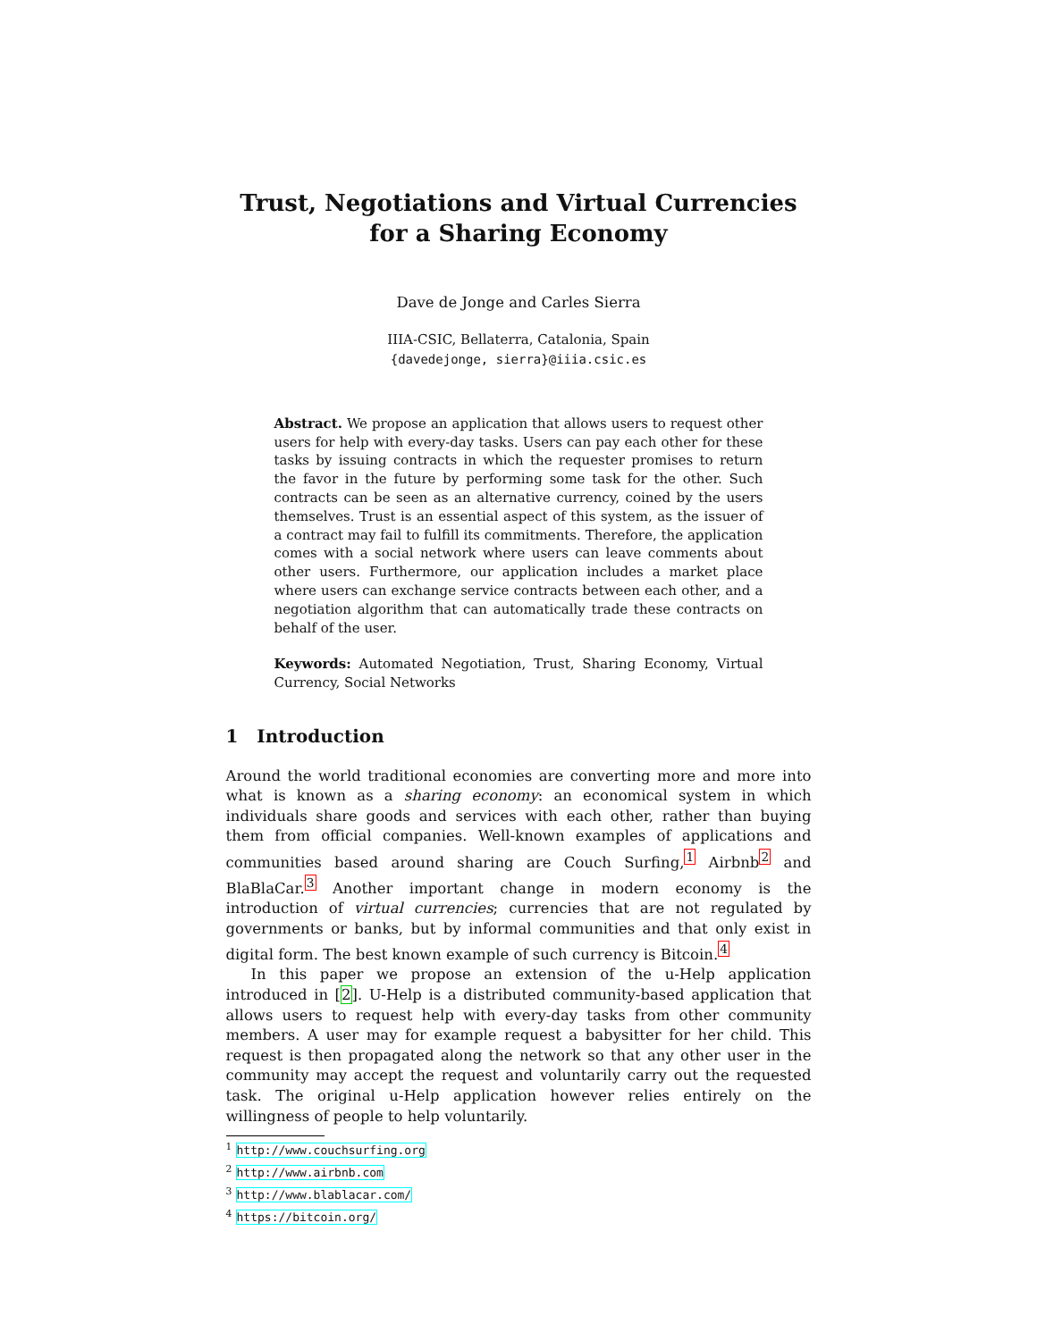Trust, Negotiations and Virtual Currencies for a Sharing Economy
Dave de Jonge and Carles Sierra
IIIA-CSIC, Bellaterra, Catalonia, Spain
{davedejonge, sierra}@iiia.csic.es
Abstract. We propose an application that allows users to request other users for help with every-day tasks. Users can pay each other for these tasks by issuing contracts in which the requester promises to return the favor in the future by performing some task for the other. Such contracts can be seen as an alternative currency, coined by the users themselves. Trust is an essential aspect of this system, as the issuer of a contract may fail to fulfill its commitments. Therefore, the application comes with a social network where users can leave comments about other users. Furthermore, our application includes a market place where users can exchange service contracts between each other, and a negotiation algorithm that can automatically trade these contracts on behalf of the user.
Keywords: Automated Negotiation, Trust, Sharing Economy, Virtual Currency, Social Networks
1 Introduction
Around the world traditional economies are converting more and more into what is known as a sharing economy: an economical system in which individuals share goods and services with each other, rather than buying them from official companies. Well-known examples of applications and communities based around sharing are Couch Surfing,<sup>1</sup> Airbnb<sup>2</sup> and BlaBlaCar.<sup>3</sup> Another important change in modern economy is the introduction of virtual currencies; currencies that are not regulated by governments or banks, but by informal communities and that only exist in digital form. The best known example of such currency is Bitcoin.<sup>4</sup>
In this paper we propose an extension of the u-Help application introduced in [2]. U-Help is a distributed community-based application that allows users to request help with every-day tasks from other community members. A user may for example request a babysitter for her child. This request is then propagated along the network so that any other user in the community may accept the request and voluntarily carry out the requested task. The original u-Help application however relies entirely on the willingness of people to help voluntarily.
<sup>1</sup> http://www.couchsurfing.org
<sup>2</sup> http://www.airbnb.com
<sup>3</sup> http://www.blablacar.com/
<sup>4</sup> https://bitcoin.org/